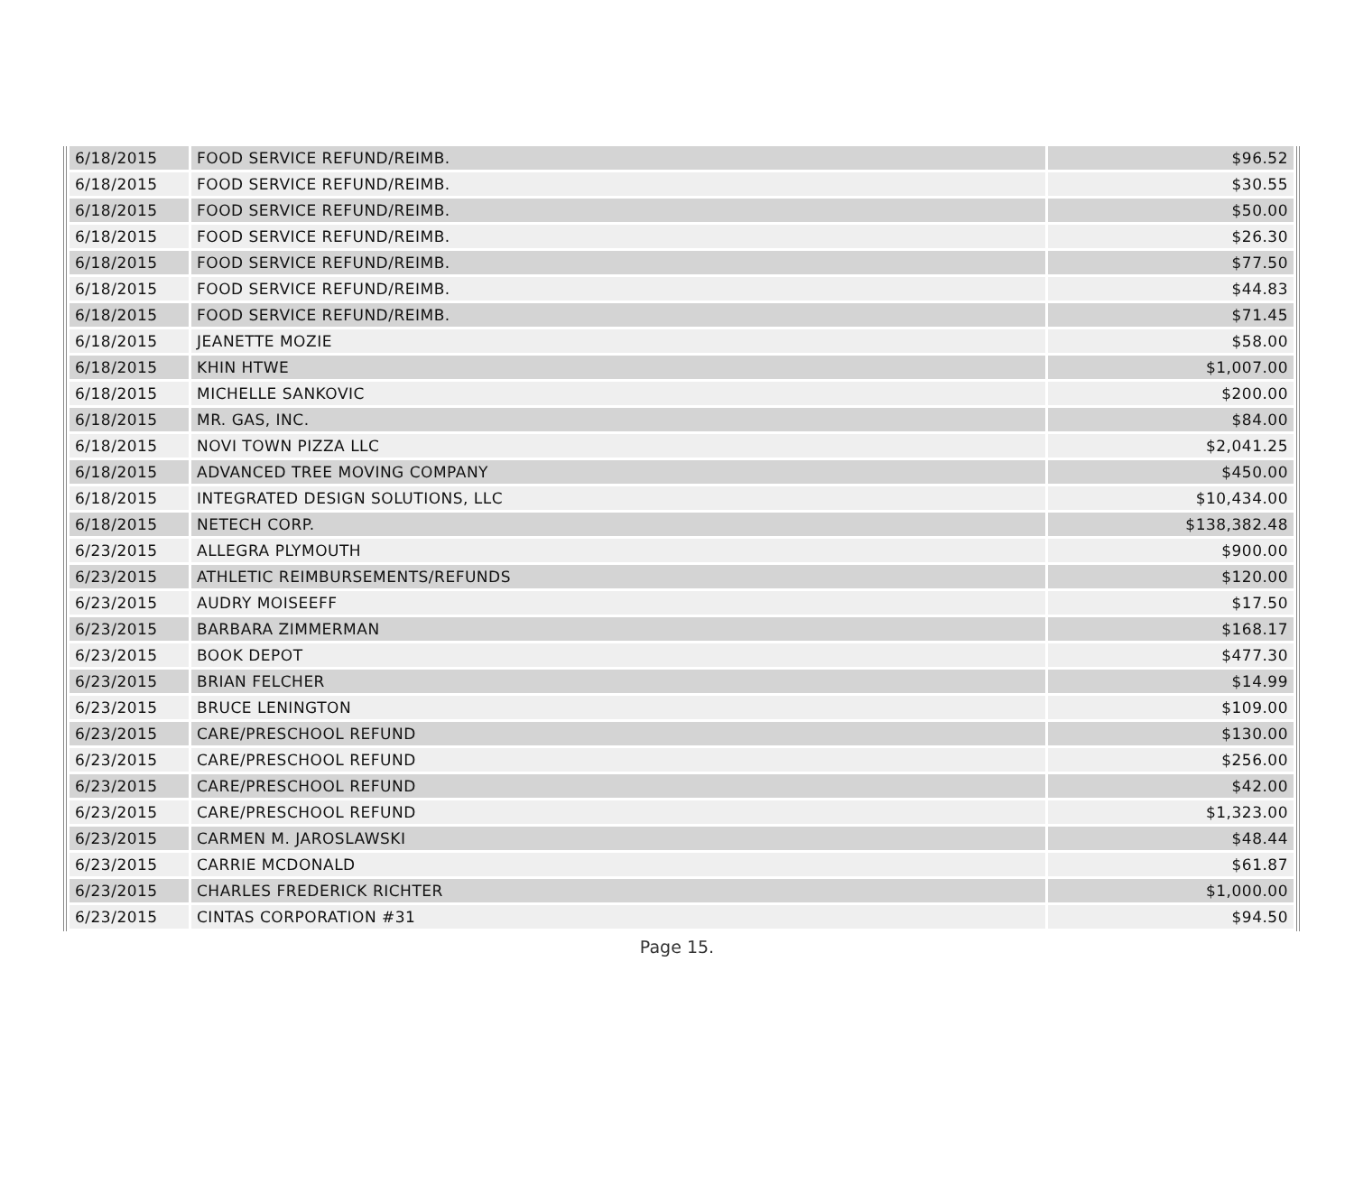| 6/18/2015 | FOOD SERVICE REFUND/REIMB. | $96.52 |
| 6/18/2015 | FOOD SERVICE REFUND/REIMB. | $30.55 |
| 6/18/2015 | FOOD SERVICE REFUND/REIMB. | $50.00 |
| 6/18/2015 | FOOD SERVICE REFUND/REIMB. | $26.30 |
| 6/18/2015 | FOOD SERVICE REFUND/REIMB. | $77.50 |
| 6/18/2015 | FOOD SERVICE REFUND/REIMB. | $44.83 |
| 6/18/2015 | FOOD SERVICE REFUND/REIMB. | $71.45 |
| 6/18/2015 | JEANETTE MOZIE | $58.00 |
| 6/18/2015 | KHIN HTWE | $1,007.00 |
| 6/18/2015 | MICHELLE SANKOVIC | $200.00 |
| 6/18/2015 | MR. GAS, INC. | $84.00 |
| 6/18/2015 | NOVI TOWN PIZZA LLC | $2,041.25 |
| 6/18/2015 | ADVANCED TREE MOVING COMPANY | $450.00 |
| 6/18/2015 | INTEGRATED DESIGN SOLUTIONS, LLC | $10,434.00 |
| 6/18/2015 | NETECH CORP. | $138,382.48 |
| 6/23/2015 | ALLEGRA PLYMOUTH | $900.00 |
| 6/23/2015 | ATHLETIC REIMBURSEMENTS/REFUNDS | $120.00 |
| 6/23/2015 | AUDRY MOISEEFF | $17.50 |
| 6/23/2015 | BARBARA ZIMMERMAN | $168.17 |
| 6/23/2015 | BOOK DEPOT | $477.30 |
| 6/23/2015 | BRIAN FELCHER | $14.99 |
| 6/23/2015 | BRUCE LENINGTON | $109.00 |
| 6/23/2015 | CARE/PRESCHOOL REFUND | $130.00 |
| 6/23/2015 | CARE/PRESCHOOL REFUND | $256.00 |
| 6/23/2015 | CARE/PRESCHOOL REFUND | $42.00 |
| 6/23/2015 | CARE/PRESCHOOL REFUND | $1,323.00 |
| 6/23/2015 | CARMEN M. JAROSLAWSKI | $48.44 |
| 6/23/2015 | CARRIE MCDONALD | $61.87 |
| 6/23/2015 | CHARLES FREDERICK RICHTER | $1,000.00 |
| 6/23/2015 | CINTAS CORPORATION #31 | $94.50 |
Page 15.